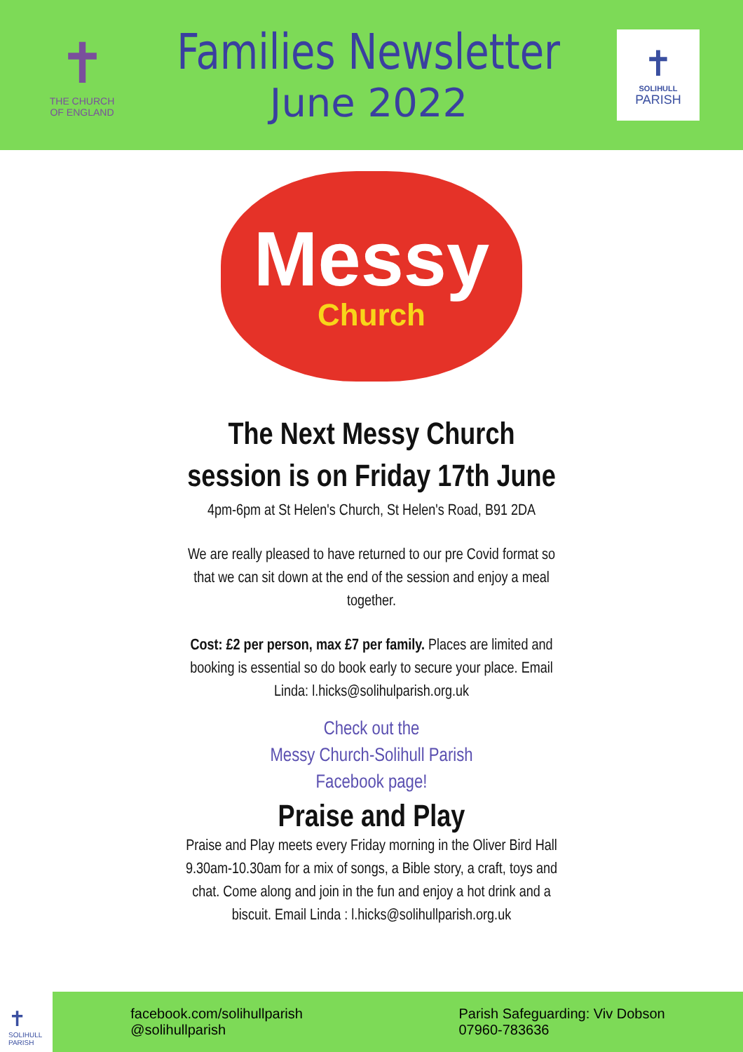✝
THE CHURCH
OF ENGLAND
Families Newsletter
June 2022
✝
SOLIHULL
PARISH
Messy
Church
The Next Messy Church
session is on Friday 17th June
4pm-6pm at St Helen's Church, St Helen's Road, B91 2DA
We are really pleased to have returned to our pre Covid format so that we can sit down at the end of the session and enjoy a meal together.
Cost: £2 per person, max £7 per family. Places are limited and booking is essential so do book early to secure your place. Email Linda: l.hicks@solihulparish.org.uk
Check out the
Messy Church-Solihull Parish
Facebook page!
Praise and Play
Praise and Play meets every Friday morning in the Oliver Bird Hall 9.30am-10.30am for a mix of songs, a Bible story, a craft, toys and chat. Come along and join in the fun and enjoy a hot drink and a biscuit. Email Linda : l.hicks@solihullparish.org.uk
✝
SOLIHULL
PARISH
facebook.com/solihullparish
@solihullparish
Parish Safeguarding: Viv Dobson
07960-783636